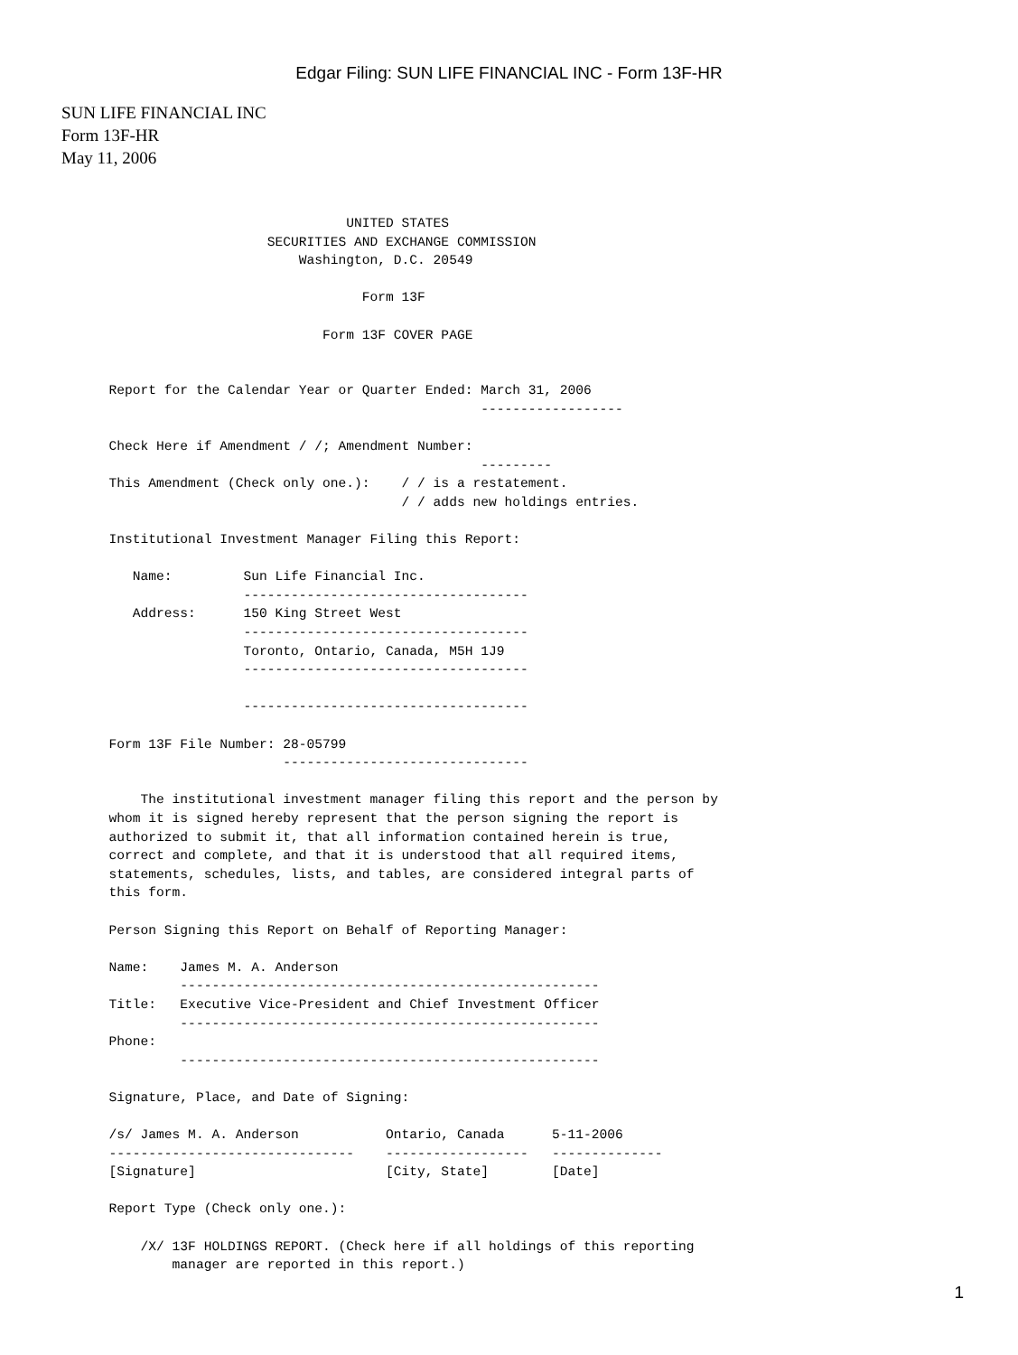Edgar Filing: SUN LIFE FINANCIAL INC - Form 13F-HR
SUN LIFE FINANCIAL INC
Form 13F-HR
May 11, 2006
                                    UNITED STATES
                          SECURITIES AND EXCHANGE COMMISSION
                              Washington, D.C. 20549

                                      Form 13F

                                 Form 13F COVER PAGE


      Report for the Calendar Year or Quarter Ended: March 31, 2006
                                                     ------------------

      Check Here if Amendment / /; Amendment Number:
                                                     ---------
      This Amendment (Check only one.):    / / is a restatement.
                                           / / adds new holdings entries.

      Institutional Investment Manager Filing this Report:

         Name:         Sun Life Financial Inc.
                       ------------------------------------
         Address:      150 King Street West
                       ------------------------------------
                       Toronto, Ontario, Canada, M5H 1J9
                       ------------------------------------

                       ------------------------------------

      Form 13F File Number: 28-05799
                            -------------------------------

          The institutional investment manager filing this report and the person by
      whom it is signed hereby represent that the person signing the report is
      authorized to submit it, that all information contained herein is true,
      correct and complete, and that it is understood that all required items,
      statements, schedules, lists, and tables, are considered integral parts of
      this form.

      Person Signing this Report on Behalf of Reporting Manager:

      Name:    James M. A. Anderson
               -----------------------------------------------------
      Title:   Executive Vice-President and Chief Investment Officer
               -----------------------------------------------------
      Phone:
               -----------------------------------------------------

      Signature, Place, and Date of Signing:

      /s/ James M. A. Anderson           Ontario, Canada      5-11-2006
      -------------------------------    ------------------   --------------
      [Signature]                        [City, State]        [Date]

      Report Type (Check only one.):

          /X/ 13F HOLDINGS REPORT. (Check here if all holdings of this reporting
              manager are reported in this report.)
1